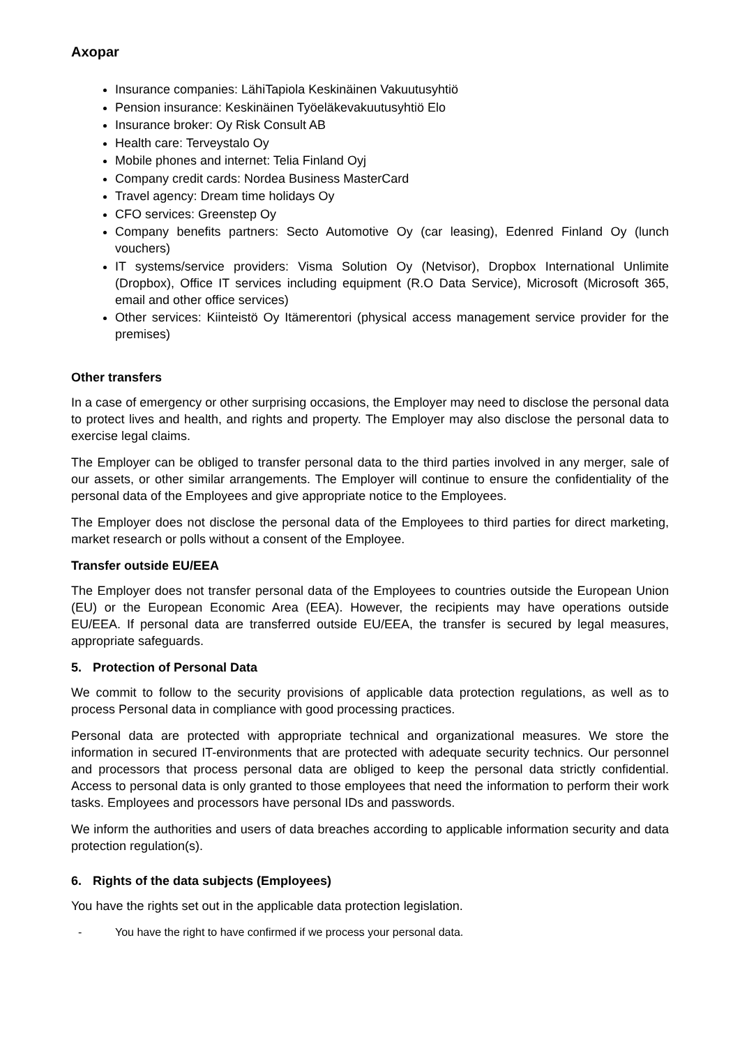Axopar
Insurance companies: LähiTapiola Keskinäinen Vakuutusyhtiö
Pension insurance: Keskinäinen Työeläkevakuutusyhtiö Elo
Insurance broker: Oy Risk Consult AB
Health care: Terveystalo Oy
Mobile phones and internet: Telia Finland Oyj
Company credit cards: Nordea Business MasterCard
Travel agency: Dream time holidays Oy
CFO services: Greenstep Oy
Company benefits partners: Secto Automotive Oy (car leasing), Edenred Finland Oy (lunch vouchers)
IT systems/service providers: Visma Solution Oy (Netvisor), Dropbox International Unlimite (Dropbox), Office IT services including equipment (R.O Data Service), Microsoft (Microsoft 365, email and other office services)
Other services: Kiinteistö Oy Itämerentori (physical access management service provider for the premises)
Other transfers
In a case of emergency or other surprising occasions, the Employer may need to disclose the personal data to protect lives and health, and rights and property. The Employer may also disclose the personal data to exercise legal claims.
The Employer can be obliged to transfer personal data to the third parties involved in any merger, sale of our assets, or other similar arrangements. The Employer will continue to ensure the confidentiality of the personal data of the Employees and give appropriate notice to the Employees.
The Employer does not disclose the personal data of the Employees to third parties for direct marketing, market research or polls without a consent of the Employee.
Transfer outside EU/EEA
The Employer does not transfer personal data of the Employees to countries outside the European Union (EU) or the European Economic Area (EEA). However, the recipients may have operations outside EU/EEA. If personal data are transferred outside EU/EEA, the transfer is secured by legal measures, appropriate safeguards.
5. Protection of Personal Data
We commit to follow to the security provisions of applicable data protection regulations, as well as to process Personal data in compliance with good processing practices.
Personal data are protected with appropriate technical and organizational measures. We store the information in secured IT-environments that are protected with adequate security technics. Our personnel and processors that process personal data are obliged to keep the personal data strictly confidential. Access to personal data is only granted to those employees that need the information to perform their work tasks. Employees and processors have personal IDs and passwords.
We inform the authorities and users of data breaches according to applicable information security and data protection regulation(s).
6. Rights of the data subjects (Employees)
You have the rights set out in the applicable data protection legislation.
- You have the right to have confirmed if we process your personal data.